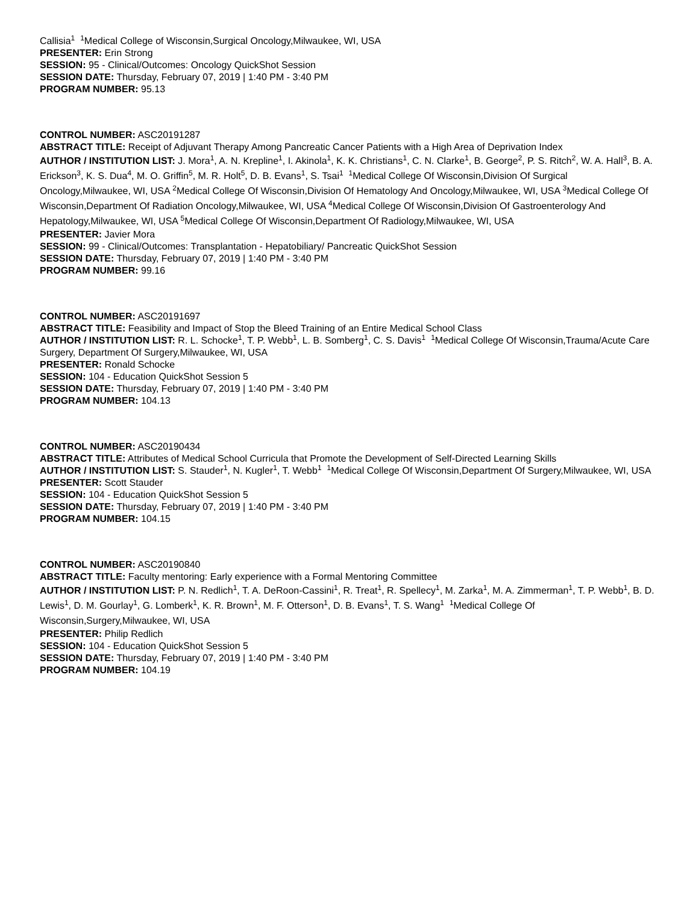Callisia<sup>1</sup> <sup>1</sup>Medical College of Wisconsin,Surgical Oncology,Milwaukee, WI, USA
PRESENTER: Erin Strong
SESSION: 95 - Clinical/Outcomes: Oncology QuickShot Session
SESSION DATE: Thursday, February 07, 2019 | 1:40 PM - 3:40 PM
PROGRAM NUMBER: 95.13
CONTROL NUMBER: ASC20191287
ABSTRACT TITLE: Receipt of Adjuvant Therapy Among Pancreatic Cancer Patients with a High Area of Deprivation Index
AUTHOR / INSTITUTION LIST: J. Mora<sup>1</sup>, A. N. Krepline<sup>1</sup>, I. Akinola<sup>1</sup>, K. K. Christians<sup>1</sup>, C. N. Clarke<sup>1</sup>, B. George<sup>2</sup>, P. S. Ritch<sup>2</sup>, W. A. Hall<sup>3</sup>, B. A. Erickson<sup>3</sup>, K. S. Dua<sup>4</sup>, M. O. Griffin<sup>5</sup>, M. R. Holt<sup>5</sup>, D. B. Evans<sup>1</sup>, S. Tsai<sup>1</sup> <sup>1</sup>Medical College Of Wisconsin,Division Of Surgical Oncology,Milwaukee, WI, USA <sup>2</sup>Medical College Of Wisconsin,Division Of Hematology And Oncology,Milwaukee, WI, USA <sup>3</sup>Medical College Of Wisconsin,Department Of Radiation Oncology,Milwaukee, WI, USA <sup>4</sup>Medical College Of Wisconsin,Division Of Gastroenterology And Hepatology,Milwaukee, WI, USA <sup>5</sup>Medical College Of Wisconsin,Department Of Radiology,Milwaukee, WI, USA
PRESENTER: Javier Mora
SESSION: 99 - Clinical/Outcomes: Transplantation - Hepatobiliary/ Pancreatic QuickShot Session
SESSION DATE: Thursday, February 07, 2019 | 1:40 PM - 3:40 PM
PROGRAM NUMBER: 99.16
CONTROL NUMBER: ASC20191697
ABSTRACT TITLE: Feasibility and Impact of Stop the Bleed Training of an Entire Medical School Class
AUTHOR / INSTITUTION LIST: R. L. Schocke<sup>1</sup>, T. P. Webb<sup>1</sup>, L. B. Somberg<sup>1</sup>, C. S. Davis<sup>1</sup> <sup>1</sup>Medical College Of Wisconsin,Trauma/Acute Care Surgery, Department Of Surgery,Milwaukee, WI, USA
PRESENTER: Ronald Schocke
SESSION: 104 - Education QuickShot Session 5
SESSION DATE: Thursday, February 07, 2019 | 1:40 PM - 3:40 PM
PROGRAM NUMBER: 104.13
CONTROL NUMBER: ASC20190434
ABSTRACT TITLE: Attributes of Medical School Curricula that Promote the Development of Self-Directed Learning Skills
AUTHOR / INSTITUTION LIST: S. Stauder<sup>1</sup>, N. Kugler<sup>1</sup>, T. Webb<sup>1</sup> <sup>1</sup>Medical College Of Wisconsin,Department Of Surgery,Milwaukee, WI, USA
PRESENTER: Scott Stauder
SESSION: 104 - Education QuickShot Session 5
SESSION DATE: Thursday, February 07, 2019 | 1:40 PM - 3:40 PM
PROGRAM NUMBER: 104.15
CONTROL NUMBER: ASC20190840
ABSTRACT TITLE: Faculty mentoring: Early experience with a Formal Mentoring Committee
AUTHOR / INSTITUTION LIST: P. N. Redlich<sup>1</sup>, T. A. DeRoon-Cassini<sup>1</sup>, R. Treat<sup>1</sup>, R. Spellecy<sup>1</sup>, M. Zarka<sup>1</sup>, M. A. Zimmerman<sup>1</sup>, T. P. Webb<sup>1</sup>, B. D. Lewis<sup>1</sup>, D. M. Gourlay<sup>1</sup>, G. Lomberk<sup>1</sup>, K. R. Brown<sup>1</sup>, M. F. Otterson<sup>1</sup>, D. B. Evans<sup>1</sup>, T. S. Wang<sup>1</sup> <sup>1</sup>Medical College Of Wisconsin,Surgery,Milwaukee, WI, USA
PRESENTER: Philip Redlich
SESSION: 104 - Education QuickShot Session 5
SESSION DATE: Thursday, February 07, 2019 | 1:40 PM - 3:40 PM
PROGRAM NUMBER: 104.19